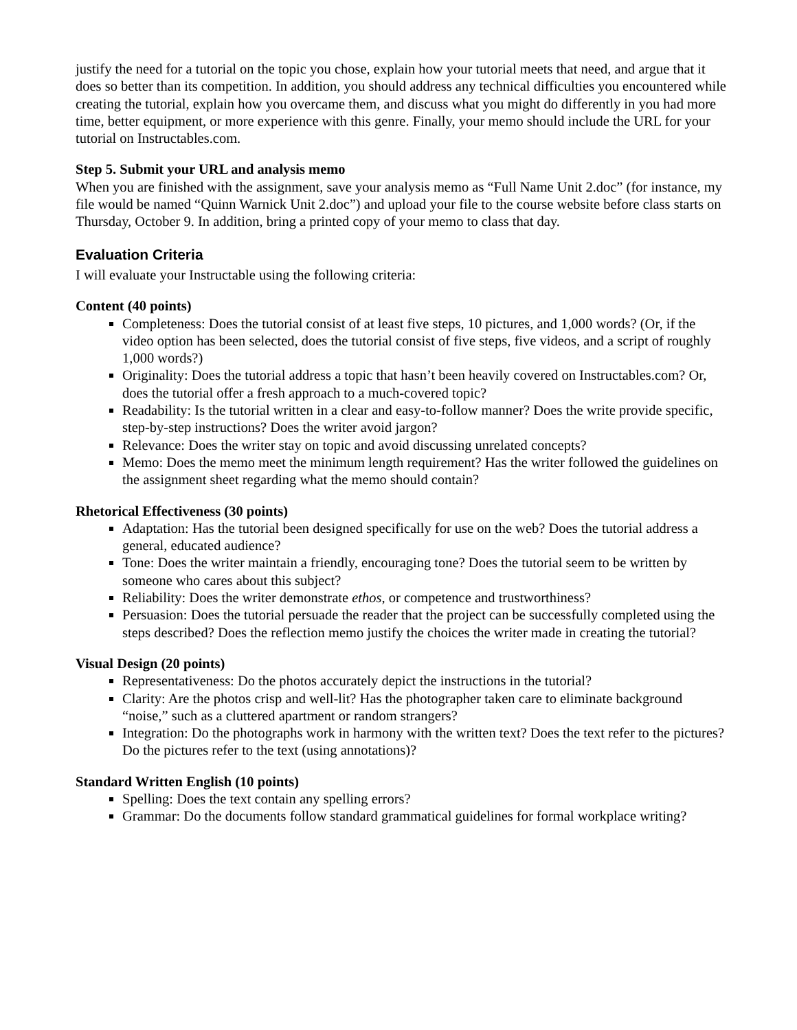justify the need for a tutorial on the topic you chose, explain how your tutorial meets that need, and argue that it does so better than its competition. In addition, you should address any technical difficulties you encountered while creating the tutorial, explain how you overcame them, and discuss what you might do differently in you had more time, better equipment, or more experience with this genre. Finally, your memo should include the URL for your tutorial on Instructables.com.
Step 5. Submit your URL and analysis memo
When you are finished with the assignment, save your analysis memo as “Full Name Unit 2.doc” (for instance, my file would be named “Quinn Warnick Unit 2.doc”) and upload your file to the course website before class starts on Thursday, October 9. In addition, bring a printed copy of your memo to class that day.
Evaluation Criteria
I will evaluate your Instructable using the following criteria:
Content (40 points)
Completeness: Does the tutorial consist of at least five steps, 10 pictures, and 1,000 words? (Or, if the video option has been selected, does the tutorial consist of five steps, five videos, and a script of roughly 1,000 words?)
Originality: Does the tutorial address a topic that hasn’t been heavily covered on Instructables.com? Or, does the tutorial offer a fresh approach to a much-covered topic?
Readability: Is the tutorial written in a clear and easy-to-follow manner? Does the write provide specific, step-by-step instructions? Does the writer avoid jargon?
Relevance: Does the writer stay on topic and avoid discussing unrelated concepts?
Memo: Does the memo meet the minimum length requirement? Has the writer followed the guidelines on the assignment sheet regarding what the memo should contain?
Rhetorical Effectiveness (30 points)
Adaptation: Has the tutorial been designed specifically for use on the web? Does the tutorial address a general, educated audience?
Tone: Does the writer maintain a friendly, encouraging tone? Does the tutorial seem to be written by someone who cares about this subject?
Reliability: Does the writer demonstrate ethos, or competence and trustworthiness?
Persuasion: Does the tutorial persuade the reader that the project can be successfully completed using the steps described? Does the reflection memo justify the choices the writer made in creating the tutorial?
Visual Design (20 points)
Representativeness: Do the photos accurately depict the instructions in the tutorial?
Clarity: Are the photos crisp and well-lit? Has the photographer taken care to eliminate background “noise,” such as a cluttered apartment or random strangers?
Integration: Do the photographs work in harmony with the written text? Does the text refer to the pictures? Do the pictures refer to the text (using annotations)?
Standard Written English (10 points)
Spelling: Does the text contain any spelling errors?
Grammar: Do the documents follow standard grammatical guidelines for formal workplace writing?